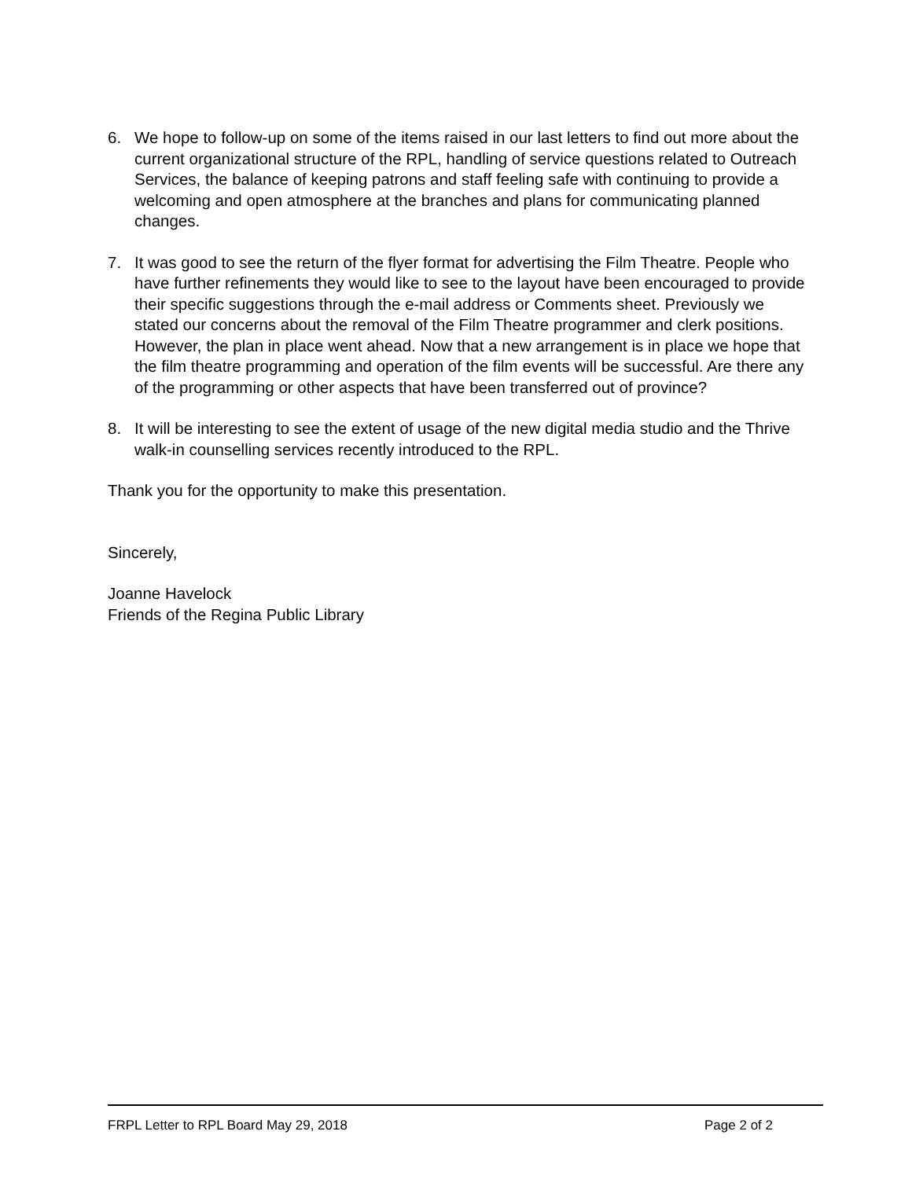6. We hope to follow-up on some of the items raised in our last letters to find out more about the current organizational structure of the RPL, handling of service questions related to Outreach Services, the balance of keeping patrons and staff feeling safe with continuing to provide a welcoming and open atmosphere at the branches and plans for communicating planned changes.
7. It was good to see the return of the flyer format for advertising the Film Theatre. People who have further refinements they would like to see to the layout have been encouraged to provide their specific suggestions through the e-mail address or Comments sheet. Previously we stated our concerns about the removal of the Film Theatre programmer and clerk positions. However, the plan in place went ahead. Now that a new arrangement is in place we hope that the film theatre programming and operation of the film events will be successful. Are there any of the programming or other aspects that have been transferred out of province?
8. It will be interesting to see the extent of usage of the new digital media studio and the Thrive walk-in counselling services recently introduced to the RPL.
Thank you for the opportunity to make this presentation.
Sincerely,
Joanne Havelock
Friends of the Regina Public Library
FRPL Letter to RPL Board May 29, 2018 Page 2 of 2